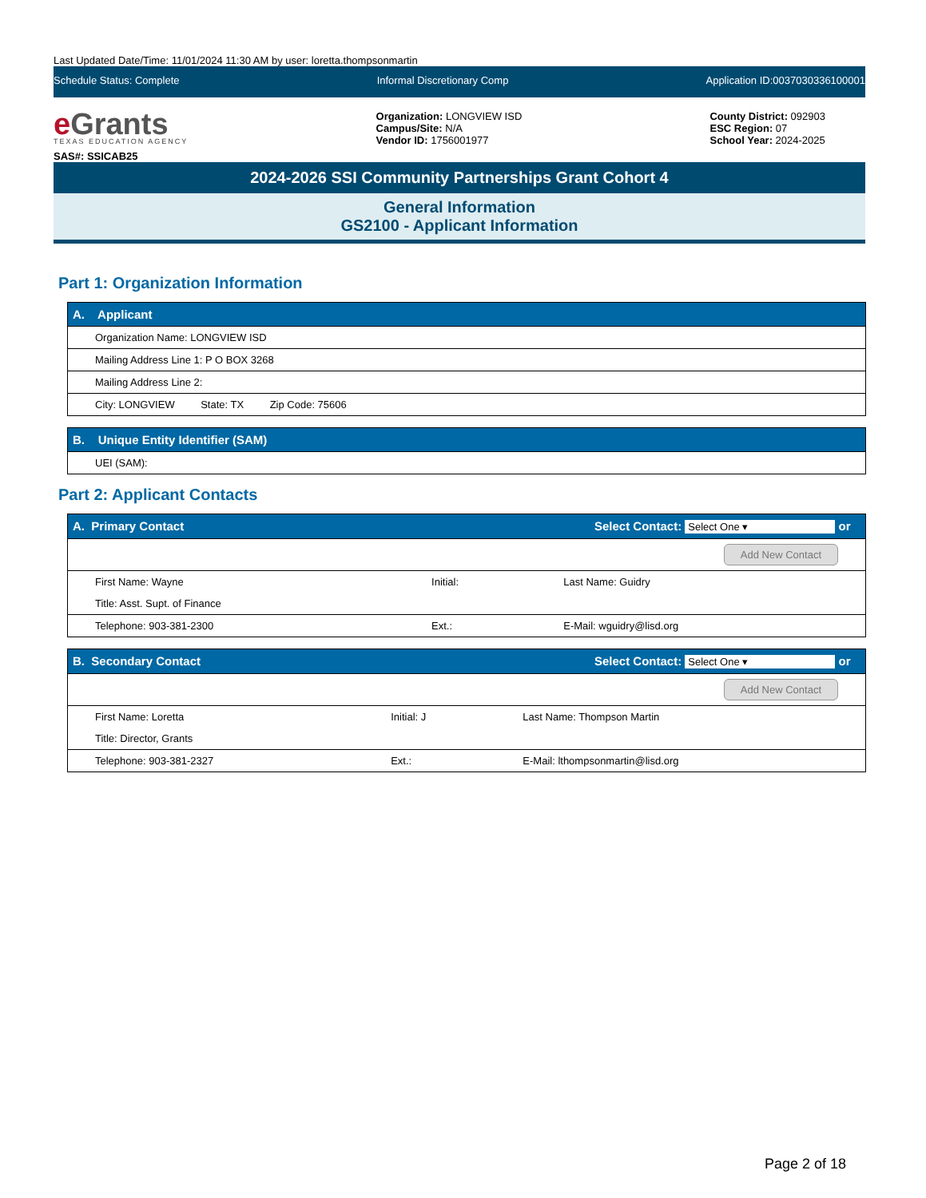Last Updated Date/Time: 11/01/2024 11:30 AM by user: loretta.thompsonmartin
Schedule Status: Complete Informal Discretionary Comp Application ID:0037030336100001
e Grants
TEXAS EDUCATION AGENCY
SAS#: SSICAB25
Organization: LONGVIEW ISD
Campus/Site: N/A
Vendor ID: 1756001977
County District: 092903
ESC Region: 07
School Year: 2024-2025
2024-2026 SSI Community Partnerships Grant Cohort 4
General Information
GS2100 - Applicant Information
Part 1: Organization Information
| A. Applicant |
| --- |
| Organization Name: LONGVIEW ISD |
| Mailing Address Line 1: P O BOX 3268 |
| Mailing Address Line 2: |
| City: LONGVIEW State: TX Zip Code: 75606 |
| B. Unique Entity Identifier (SAM) |
| --- |
| UEI (SAM): |
Part 2: Applicant Contacts
| A. Primary Contact Select Contact: Select One ▾ or | | |
| --- | --- | --- |
| Add New Contact | | |
| First Name: Wayne | Initial: | Last Name: Guidry |
| Title: Asst. Supt. of Finance | | |
| Telephone: 903-381-2300 | Ext.: | E-Mail: wguidry@lisd.org |
| B. Secondary Contact Select Contact: Select One ▾ or | | |
| --- | --- | --- |
| Add New Contact | | |
| First Name: Loretta | Initial: J | Last Name: Thompson Martin |
| Title: Director, Grants | | |
| Telephone: 903-381-2327 | Ext.: | E-Mail: lthompsonmartin@lisd.org |
Page 2 of 18